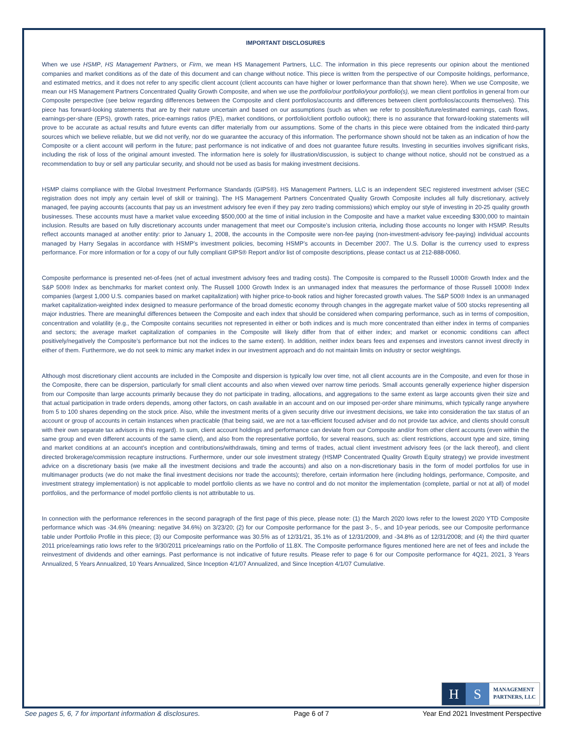IMPORTANT DISCLOSURES
When we use HSMP, HS Management Partners, or Firm, we mean HS Management Partners, LLC. The information in this piece represents our opinion about the mentioned companies and market conditions as of the date of this document and can change without notice. This piece is written from the perspective of our Composite holdings, performance, and estimated metrics, and it does not refer to any specific client account (client accounts can have higher or lower performance than that shown here). When we use Composite, we mean our HS Management Partners Concentrated Quality Growth Composite, and when we use the portfolio/our portfolio/your portfolio(s), we mean client portfolios in general from our Composite perspective (see below regarding differences between the Composite and client portfolios/accounts and differences between client portfolios/accounts themselves). This piece has forward-looking statements that are by their nature uncertain and based on our assumptions (such as when we refer to possible/future/estimated earnings, cash flows, earnings-per-share (EPS), growth rates, price-earnings ratios (P/E), market conditions, or portfolio/client portfolio outlook); there is no assurance that forward-looking statements will prove to be accurate as actual results and future events can differ materially from our assumptions. Some of the charts in this piece were obtained from the indicated third-party sources which we believe reliable, but we did not verify, nor do we guarantee the accuracy of this information. The performance shown should not be taken as an indication of how the Composite or a client account will perform in the future; past performance is not indicative of and does not guarantee future results. Investing in securities involves significant risks, including the risk of loss of the original amount invested. The information here is solely for illustration/discussion, is subject to change without notice, should not be construed as a recommendation to buy or sell any particular security, and should not be used as basis for making investment decisions.
HSMP claims compliance with the Global Investment Performance Standards (GIPS®). HS Management Partners, LLC is an independent SEC registered investment adviser (SEC registration does not imply any certain level of skill or training). The HS Management Partners Concentrated Quality Growth Composite includes all fully discretionary, actively managed, fee paying accounts (accounts that pay us an investment advisory fee even if they pay zero trading commissions) which employ our style of investing in 20-25 quality growth businesses. These accounts must have a market value exceeding $500,000 at the time of initial inclusion in the Composite and have a market value exceeding $300,000 to maintain inclusion. Results are based on fully discretionary accounts under management that meet our Composite’s inclusion criteria, including those accounts no longer with HSMP. Results reflect accounts managed at another entity: prior to January 1, 2008, the accounts in the Composite were non-fee paying (non-investment-advisory fee-paying) individual accounts managed by Harry Segalas in accordance with HSMP’s investment policies, becoming HSMP’s accounts in December 2007. The U.S. Dollar is the currency used to express performance. For more information or for a copy of our fully compliant GIPS® Report and/or list of composite descriptions, please contact us at 212-888-0060.
Composite performance is presented net-of-fees (net of actual investment advisory fees and trading costs). The Composite is compared to the Russell 1000® Growth Index and the S&P 500® Index as benchmarks for market context only. The Russell 1000 Growth Index is an unmanaged index that measures the performance of those Russell 1000® Index companies (largest 1,000 U.S. companies based on market capitalization) with higher price-to-book ratios and higher forecasted growth values. The S&P 500® Index is an unmanaged market capitalization-weighted index designed to measure performance of the broad domestic economy through changes in the aggregate market value of 500 stocks representing all major industries. There are meaningful differences between the Composite and each index that should be considered when comparing performance, such as in terms of composition, concentration and volatility (e.g., the Composite contains securities not represented in either or both indices and is much more concentrated than either index in terms of companies and sectors; the average market capitalization of companies in the Composite will likely differ from that of either index; and market or economic conditions can affect positively/negatively the Composite’s performance but not the indices to the same extent). In addition, neither index bears fees and expenses and investors cannot invest directly in either of them. Furthermore, we do not seek to mimic any market index in our investment approach and do not maintain limits on industry or sector weightings.
Although most discretionary client accounts are included in the Composite and dispersion is typically low over time, not all client accounts are in the Composite, and even for those in the Composite, there can be dispersion, particularly for small client accounts and also when viewed over narrow time periods. Small accounts generally experience higher dispersion from our Composite than large accounts primarily because they do not participate in trading, allocations, and aggregations to the same extent as large accounts given their size and that actual participation in trade orders depends, among other factors, on cash available in an account and on our imposed per-order share minimums, which typically range anywhere from 5 to 100 shares depending on the stock price. Also, while the investment merits of a given security drive our investment decisions, we take into consideration the tax status of an account or group of accounts in certain instances when practicable (that being said, we are not a tax-efficient focused adviser and do not provide tax advice, and clients should consult with their own separate tax advisors in this regard). In sum, client account holdings and performance can deviate from our Composite and/or from other client accounts (even within the same group and even different accounts of the same client), and also from the representative portfolio, for several reasons, such as: client restrictions, account type and size, timing and market conditions at an account’s inception and contributions/withdrawals, timing and terms of trades, actual client investment advisory fees (or the lack thereof), and client directed brokerage/commission recapture instructions. Furthermore, under our sole investment strategy (HSMP Concentrated Quality Growth Equity strategy) we provide investment advice on a discretionary basis (we make all the investment decisions and trade the accounts) and also on a non-discretionary basis in the form of model portfolios for use in multimanager products (we do not make the final investment decisions nor trade the accounts); therefore, certain information here (including holdings, performance, Composite, and investment strategy implementation) is not applicable to model portfolio clients as we have no control and do not monitor the implementation (complete, partial or not at all) of model portfolios, and the performance of model portfolio clients is not attributable to us.
In connection with the performance references in the second paragraph of the first page of this piece, please note: (1) the March 2020 lows refer to the lowest 2020 YTD Composite performance which was -34.6% (meaning: negative 34.6%) on 3/23/20; (2) for our Composite performance for the past 3-, 5-, and 10-year periods, see our Composite performance table under Portfolio Profile in this piece; (3) our Composite performance was 30.5% as of 12/31/21, 35.1% as of 12/31/2009, and -34.8% as of 12/31/2008; and (4) the third quarter 2011 price/earnings ratio lows refer to the 9/30/2011 price/earnings ratio on the Portfolio of 11.8X. The Composite performance figures mentioned here are net of fees and include the reinvestment of dividends and other earnings. Past performance is not indicative of future results. Please refer to page 6 for our Composite performance for 4Q21, 2021, 3 Years Annualized, 5 Years Annualized, 10 Years Annualized, Since Inception 4/1/07 Annualized, and Since Inception 4/1/07 Cumulative.
H S
MANAGEMENT
PARTNERS, LLC
See pages 5, 6, 7 for important information & disclosures. Page 6 of 7 Year End 2021 Investment Perspective